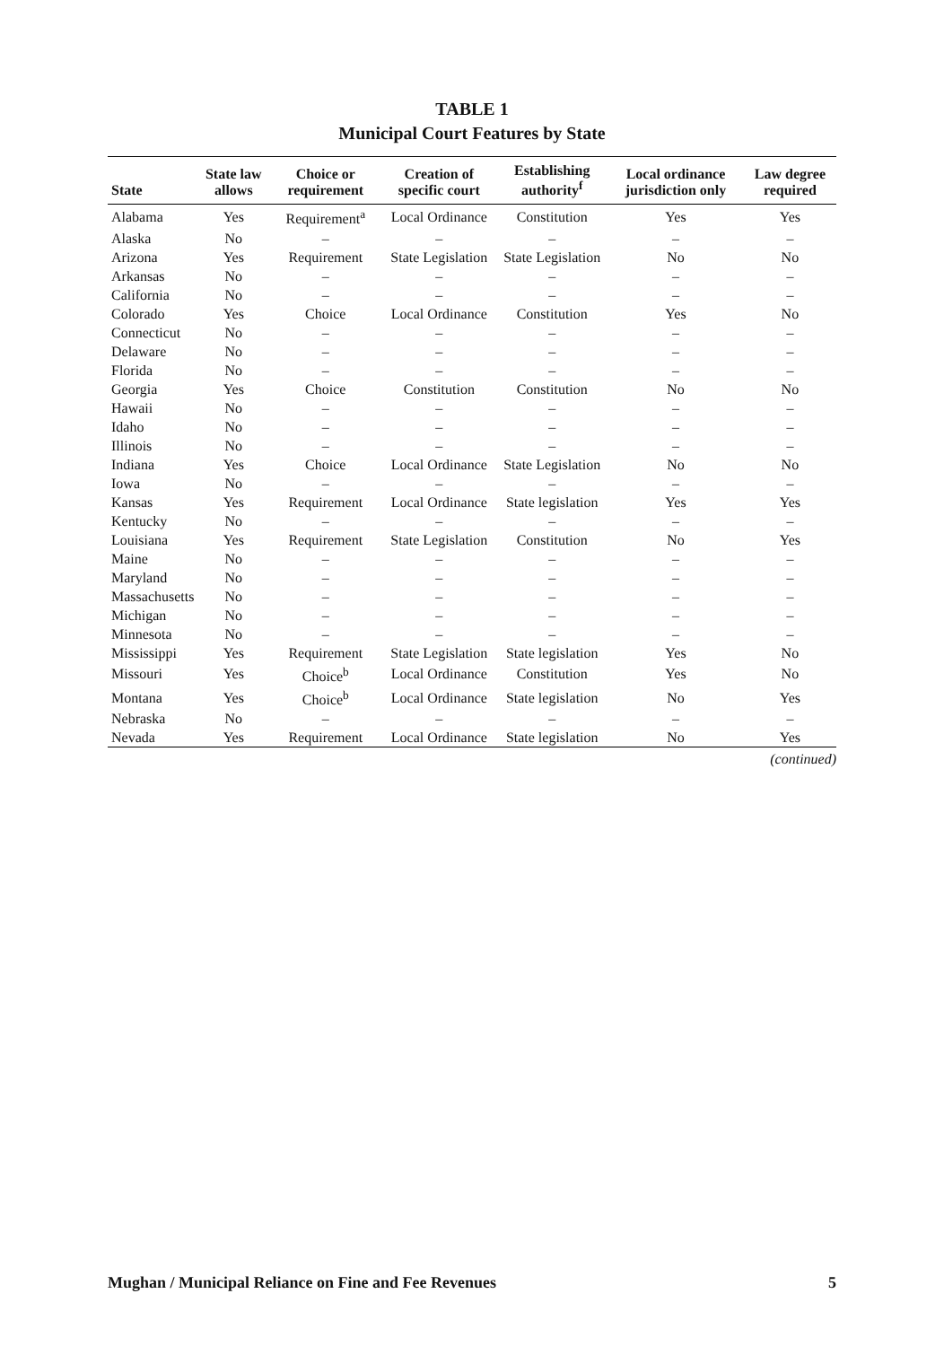TABLE 1
Municipal Court Features by State
| State | State law allows | Choice or requirement | Creation of specific court | Establishing authority<sup>f</sup> | Local ordinance jurisdiction only | Law degree required |
| --- | --- | --- | --- | --- | --- | --- |
| Alabama | Yes | Requirement<sup>a</sup> | Local Ordinance | Constitution | Yes | Yes |
| Alaska | No | – | – | – | – | – |
| Arizona | Yes | Requirement | State Legislation | State Legislation | No | No |
| Arkansas | No | – | – | – | – | – |
| California | No | – | – | – | – | – |
| Colorado | Yes | Choice | Local Ordinance | Constitution | Yes | No |
| Connecticut | No | – | – | – | – | – |
| Delaware | No | – | – | – | – | – |
| Florida | No | – | – | – | – | – |
| Georgia | Yes | Choice | Constitution | Constitution | No | No |
| Hawaii | No | – | – | – | – | – |
| Idaho | No | – | – | – | – | – |
| Illinois | No | – | – | – | – | – |
| Indiana | Yes | Choice | Local Ordinance | State Legislation | No | No |
| Iowa | No | – | – | – | – | – |
| Kansas | Yes | Requirement | Local Ordinance | State legislation | Yes | Yes |
| Kentucky | No | – | – | – | – | – |
| Louisiana | Yes | Requirement | State Legislation | Constitution | No | Yes |
| Maine | No | – | – | – | – | – |
| Maryland | No | – | – | – | – | – |
| Massachusetts | No | – | – | – | – | – |
| Michigan | No | – | – | – | – | – |
| Minnesota | No | – | – | – | – | – |
| Mississippi | Yes | Requirement | State Legislation | State legislation | Yes | No |
| Missouri | Yes | Choice<sup>b</sup> | Local Ordinance | Constitution | Yes | No |
| Montana | Yes | Choice<sup>b</sup> | Local Ordinance | State legislation | No | Yes |
| Nebraska | No | – | – | – | – | – |
| Nevada | Yes | Requirement | Local Ordinance | State legislation | No | Yes |
(continued)
Mughan / Municipal Reliance on Fine and Fee Revenues 5